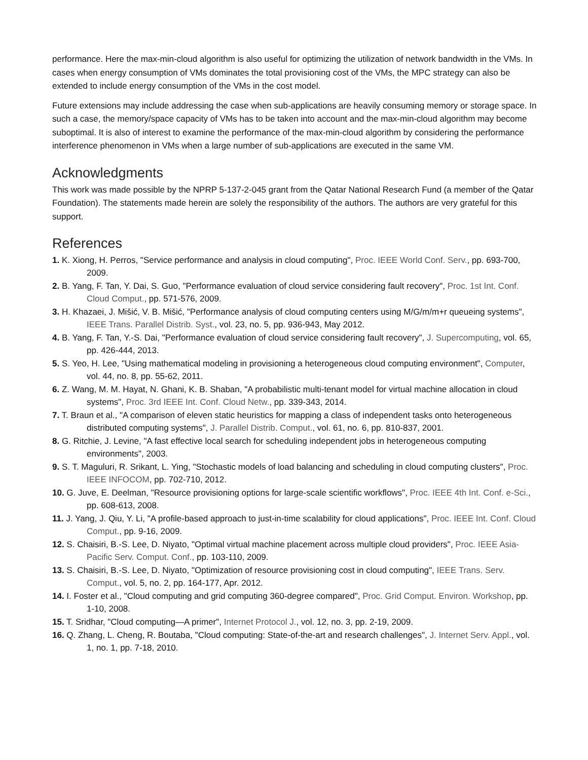performance. Here the max-min-cloud algorithm is also useful for optimizing the utilization of network bandwidth in the VMs. In cases when energy consumption of VMs dominates the total provisioning cost of the VMs, the MPC strategy can also be extended to include energy consumption of the VMs in the cost model.
Future extensions may include addressing the case when sub-applications are heavily consuming memory or storage space. In such a case, the memory/space capacity of VMs has to be taken into account and the max-min-cloud algorithm may become suboptimal. It is also of interest to examine the performance of the max-min-cloud algorithm by considering the performance interference phenomenon in VMs when a large number of sub-applications are executed in the same VM.
Acknowledgments
This work was made possible by the NPRP 5-137-2-045 grant from the Qatar National Research Fund (a member of the Qatar Foundation). The statements made herein are solely the responsibility of the authors. The authors are very grateful for this support.
References
1. K. Xiong, H. Perros, "Service performance and analysis in cloud computing", Proc. IEEE World Conf. Serv., pp. 693-700, 2009.
2. B. Yang, F. Tan, Y. Dai, S. Guo, "Performance evaluation of cloud service considering fault recovery", Proc. 1st Int. Conf. Cloud Comput., pp. 571-576, 2009.
3. H. Khazaei, J. Mišić, V. B. Mišić, "Performance analysis of cloud computing centers using M/G/m/m+r queueing systems", IEEE Trans. Parallel Distrib. Syst., vol. 23, no. 5, pp. 936-943, May 2012.
4. B. Yang, F. Tan, Y.-S. Dai, "Performance evaluation of cloud service considering fault recovery", J. Supercomputing, vol. 65, pp. 426-444, 2013.
5. S. Yeo, H. Lee, "Using mathematical modeling in provisioning a heterogeneous cloud computing environment", Computer, vol. 44, no. 8, pp. 55-62, 2011.
6. Z. Wang, M. M. Hayat, N. Ghani, K. B. Shaban, "A probabilistic multi-tenant model for virtual machine allocation in cloud systems", Proc. 3rd IEEE Int. Conf. Cloud Netw., pp. 339-343, 2014.
7. T. Braun et al., "A comparison of eleven static heuristics for mapping a class of independent tasks onto heterogeneous distributed computing systems", J. Parallel Distrib. Comput., vol. 61, no. 6, pp. 810-837, 2001.
8. G. Ritchie, J. Levine, "A fast effective local search for scheduling independent jobs in heterogeneous computing environments", 2003.
9. S. T. Maguluri, R. Srikant, L. Ying, "Stochastic models of load balancing and scheduling in cloud computing clusters", Proc. IEEE INFOCOM, pp. 702-710, 2012.
10. G. Juve, E. Deelman, "Resource provisioning options for large-scale scientific workflows", Proc. IEEE 4th Int. Conf. e-Sci., pp. 608-613, 2008.
11. J. Yang, J. Qiu, Y. Li, "A profile-based approach to just-in-time scalability for cloud applications", Proc. IEEE Int. Conf. Cloud Comput., pp. 9-16, 2009.
12. S. Chaisiri, B.-S. Lee, D. Niyato, "Optimal virtual machine placement across multiple cloud providers", Proc. IEEE Asia-Pacific Serv. Comput. Conf., pp. 103-110, 2009.
13. S. Chaisiri, B.-S. Lee, D. Niyato, "Optimization of resource provisioning cost in cloud computing", IEEE Trans. Serv. Comput., vol. 5, no. 2, pp. 164-177, Apr. 2012.
14. I. Foster et al., "Cloud computing and grid computing 360-degree compared", Proc. Grid Comput. Environ. Workshop, pp. 1-10, 2008.
15. T. Sridhar, "Cloud computing—A primer", Internet Protocol J., vol. 12, no. 3, pp. 2-19, 2009.
16. Q. Zhang, L. Cheng, R. Boutaba, "Cloud computing: State-of-the-art and research challenges", J. Internet Serv. Appl., vol. 1, no. 1, pp. 7-18, 2010.